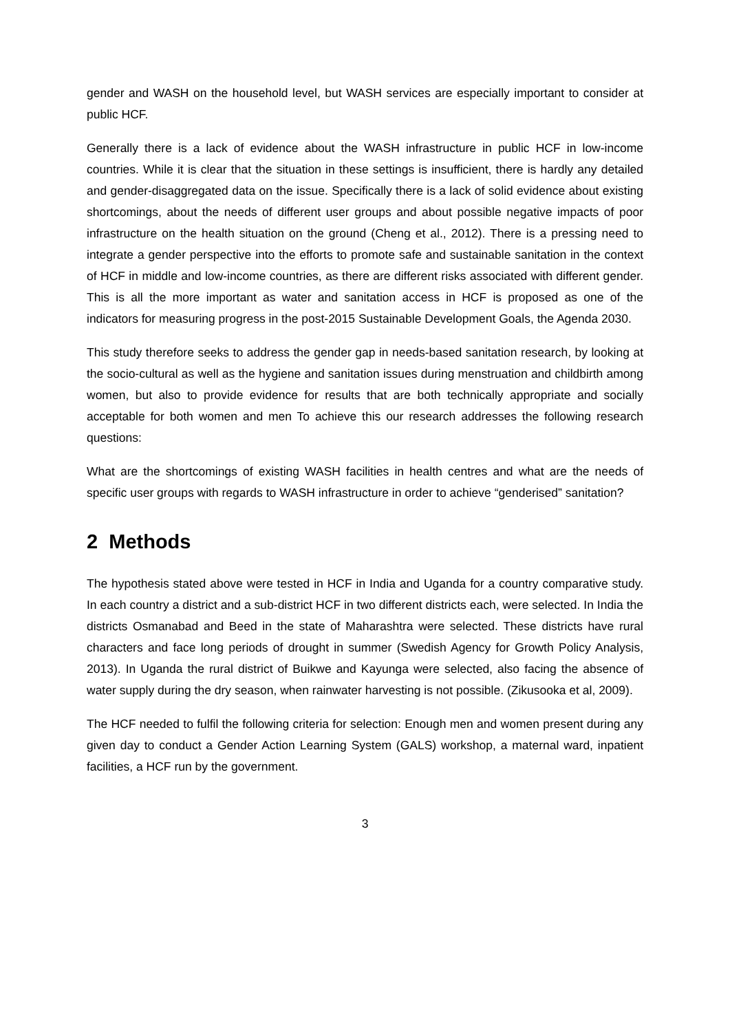gender and WASH on the household level, but WASH services are especially important to consider at public HCF.
Generally there is a lack of evidence about the WASH infrastructure in public HCF in low-income countries. While it is clear that the situation in these settings is insufficient, there is hardly any detailed and gender-disaggregated data on the issue. Specifically there is a lack of solid evidence about existing shortcomings, about the needs of different user groups and about possible negative impacts of poor infrastructure on the health situation on the ground (Cheng et al., 2012). There is a pressing need to integrate a gender perspective into the efforts to promote safe and sustainable sanitation in the context of HCF in middle and low-income countries, as there are different risks associated with different gender. This is all the more important as water and sanitation access in HCF is proposed as one of the indicators for measuring progress in the post-2015 Sustainable Development Goals, the Agenda 2030.
This study therefore seeks to address the gender gap in needs-based sanitation research, by looking at the socio-cultural as well as the hygiene and sanitation issues during menstruation and childbirth among women, but also to provide evidence for results that are both technically appropriate and socially acceptable for both women and men To achieve this our research addresses the following research questions:
What are the shortcomings of existing WASH facilities in health centres and what are the needs of specific user groups with regards to WASH infrastructure in order to achieve “genderised” sanitation?
2 Methods
The hypothesis stated above were tested in HCF in India and Uganda for a country comparative study. In each country a district and a sub-district HCF in two different districts each, were selected. In India the districts Osmanabad and Beed in the state of Maharashtra were selected. These districts have rural characters and face long periods of drought in summer (Swedish Agency for Growth Policy Analysis, 2013). In Uganda the rural district of Buikwe and Kayunga were selected, also facing the absence of water supply during the dry season, when rainwater harvesting is not possible. (Zikusooka et al, 2009).
The HCF needed to fulfil the following criteria for selection: Enough men and women present during any given day to conduct a Gender Action Learning System (GALS) workshop, a maternal ward, inpatient facilities, a HCF run by the government.
3